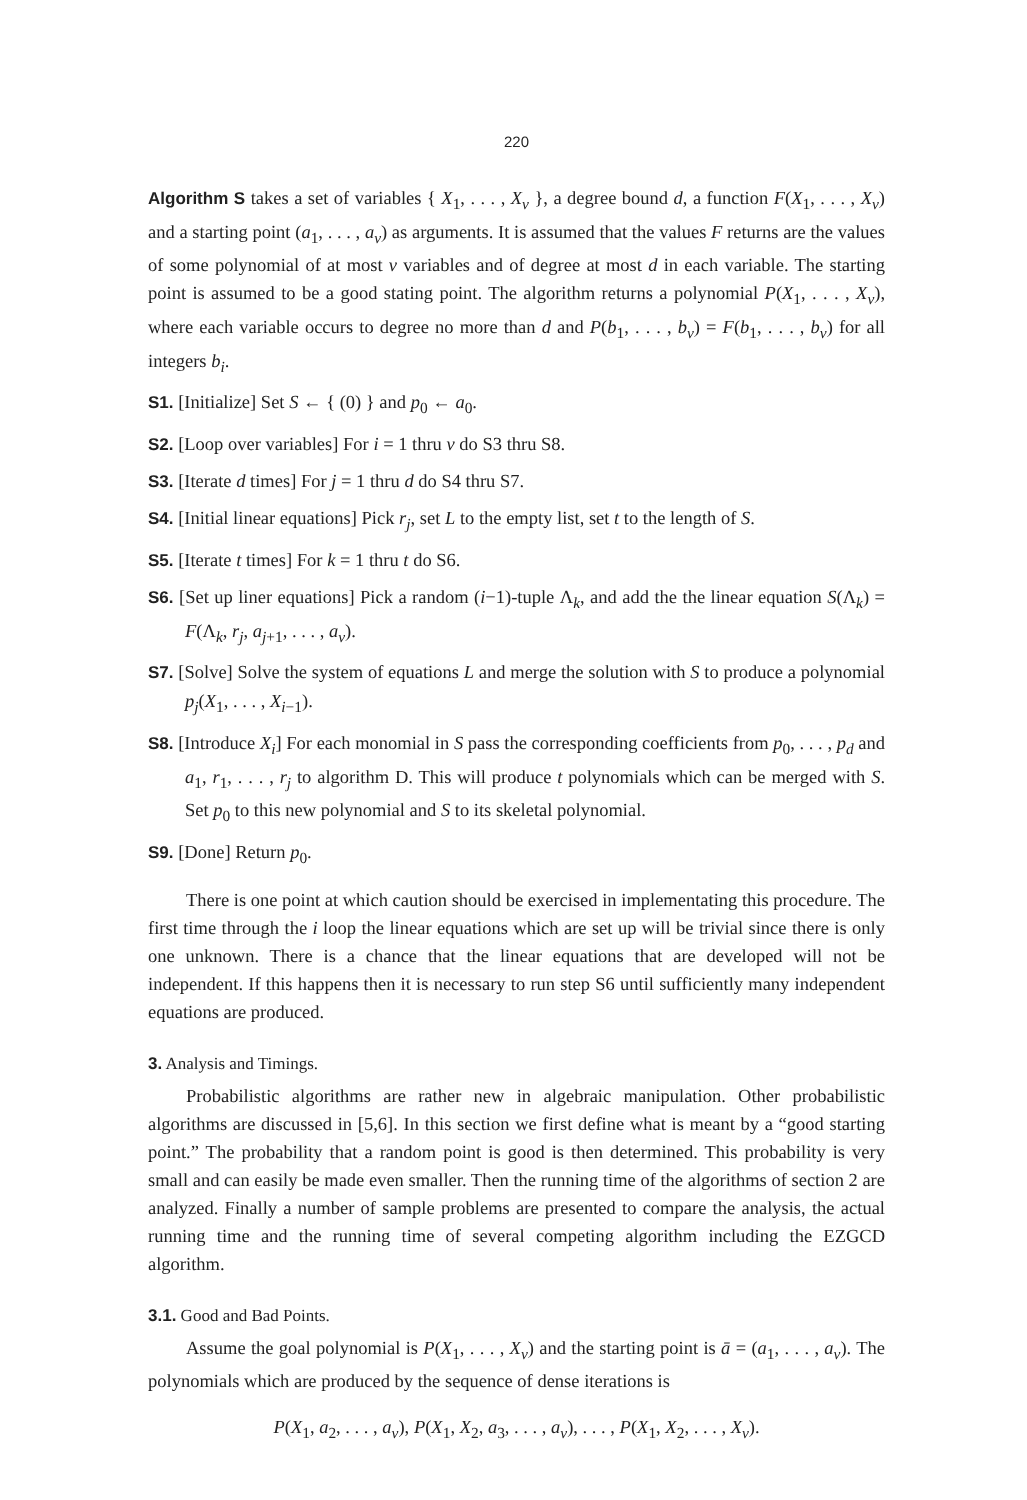220
Algorithm S takes a set of variables { X<sub>1</sub>, . . . , X<sub>v</sub> }, a degree bound d, a function F(X<sub>1</sub>, . . . , X<sub>v</sub>) and a starting point (a<sub>1</sub>, . . . , a<sub>v</sub>) as arguments. It is assumed that the values F returns are the values of some polynomial of at most v variables and of degree at most d in each variable. The starting point is assumed to be a good stating point. The algorithm returns a polynomial P(X<sub>1</sub>, . . . , X<sub>v</sub>), where each variable occurs to degree no more than d and P(b<sub>1</sub>, . . . , b<sub>v</sub>) = F(b<sub>1</sub>, . . . , b<sub>v</sub>) for all integers b<sub>i</sub>.
S1. [Initialize] Set S ← { (0) } and p<sub>0</sub> ← a<sub>0</sub>.
S2. [Loop over variables] For i = 1 thru v do S3 thru S8.
S3. [Iterate d times] For j = 1 thru d do S4 thru S7.
S4. [Initial linear equations] Pick r<sub>j</sub>, set L to the empty list, set t to the length of S.
S5. [Iterate t times] For k = 1 thru t do S6.
S6. [Set up liner equations] Pick a random (i−1)-tuple Λ<sub>k</sub>, and add the the linear equation S(Λ<sub>k</sub>) = F(Λ<sub>k</sub>, r<sub>j</sub>, a<sub>j+1</sub>, . . . , a<sub>v</sub>).
S7. [Solve] Solve the system of equations L and merge the solution with S to produce a polynomial p<sub>j</sub>(X<sub>1</sub>, . . . , X<sub>i−1</sub>).
S8. [Introduce X<sub>i</sub>] For each monomial in S pass the corresponding coefficients from p<sub>0</sub>, . . . , p<sub>d</sub> and a<sub>1</sub>, r<sub>1</sub>, . . . , r<sub>j</sub> to algorithm D. This will produce t polynomials which can be merged with S. Set p<sub>0</sub> to this new polynomial and S to its skeletal polynomial.
S9. [Done] Return p<sub>0</sub>.
There is one point at which caution should be exercised in implementating this procedure. The first time through the i loop the linear equations which are set up will be trivial since there is only one unknown. There is a chance that the linear equations that are developed will not be independent. If this happens then it is necessary to run step S6 until sufficiently many independent equations are produced.
3. Analysis and Timings.
Probabilistic algorithms are rather new in algebraic manipulation. Other probabilistic algorithms are discussed in [5,6]. In this section we first define what is meant by a “good starting point.” The probability that a random point is good is then determined. This probability is very small and can easily be made even smaller. Then the running time of the algorithms of section 2 are analyzed. Finally a number of sample problems are presented to compare the analysis, the actual running time and the running time of several competing algorithm including the EZGCD algorithm.
3.1. Good and Bad Points.
Assume the goal polynomial is P(X<sub>1</sub>, . . . , X<sub>v</sub>) and the starting point is ā = (a<sub>1</sub>, . . . , a<sub>v</sub>). The polynomials which are produced by the sequence of dense iterations is
P(X<sub>1</sub>, a<sub>2</sub>, . . . , a<sub>v</sub>), P(X<sub>1</sub>, X<sub>2</sub>, a<sub>3</sub>, . . . , a<sub>v</sub>), . . . , P(X<sub>1</sub>, X<sub>2</sub>, . . . , X<sub>v</sub>).